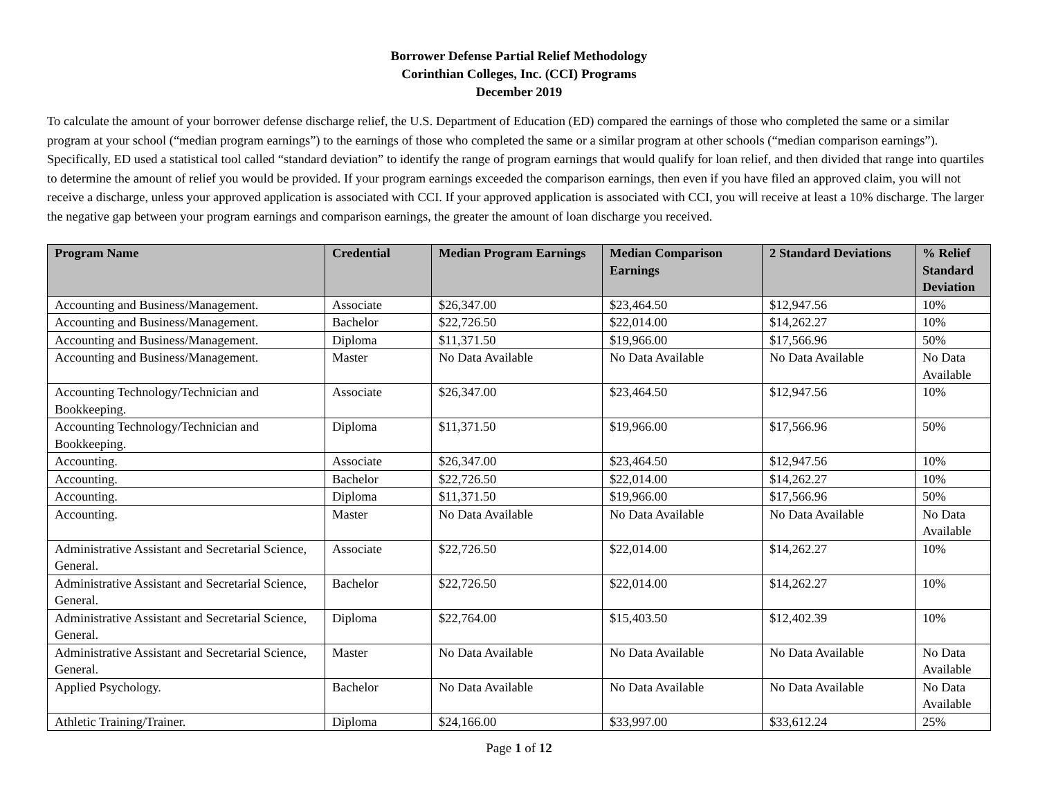Borrower Defense Partial Relief Methodology
Corinthian Colleges, Inc. (CCI) Programs
December 2019
To calculate the amount of your borrower defense discharge relief, the U.S. Department of Education (ED) compared the earnings of those who completed the same or a similar program at your school (“median program earnings”) to the earnings of those who completed the same or a similar program at other schools (“median comparison earnings”). Specifically, ED used a statistical tool called “standard deviation” to identify the range of program earnings that would qualify for loan relief, and then divided that range into quartiles to determine the amount of relief you would be provided. If your program earnings exceeded the comparison earnings, then even if you have filed an approved claim, you will not receive a discharge, unless your approved application is associated with CCI. If your approved application is associated with CCI, you will receive at least a 10% discharge. The larger the negative gap between your program earnings and comparison earnings, the greater the amount of loan discharge you received.
| Program Name | Credential | Median Program Earnings | Median Comparison Earnings | 2 Standard Deviations | % Relief Standard Deviation |
| --- | --- | --- | --- | --- | --- |
| Accounting and Business/Management. | Associate | $26,347.00 | $23,464.50 | $12,947.56 | 10% |
| Accounting and Business/Management. | Bachelor | $22,726.50 | $22,014.00 | $14,262.27 | 10% |
| Accounting and Business/Management. | Diploma | $11,371.50 | $19,966.00 | $17,566.96 | 50% |
| Accounting and Business/Management. | Master | No Data Available | No Data Available | No Data Available | No Data Available |
| Accounting Technology/Technician and Bookkeeping. | Associate | $26,347.00 | $23,464.50 | $12,947.56 | 10% |
| Accounting Technology/Technician and Bookkeeping. | Diploma | $11,371.50 | $19,966.00 | $17,566.96 | 50% |
| Accounting. | Associate | $26,347.00 | $23,464.50 | $12,947.56 | 10% |
| Accounting. | Bachelor | $22,726.50 | $22,014.00 | $14,262.27 | 10% |
| Accounting. | Diploma | $11,371.50 | $19,966.00 | $17,566.96 | 50% |
| Accounting. | Master | No Data Available | No Data Available | No Data Available | No Data Available |
| Administrative Assistant and Secretarial Science, General. | Associate | $22,726.50 | $22,014.00 | $14,262.27 | 10% |
| Administrative Assistant and Secretarial Science, General. | Bachelor | $22,726.50 | $22,014.00 | $14,262.27 | 10% |
| Administrative Assistant and Secretarial Science, General. | Diploma | $22,764.00 | $15,403.50 | $12,402.39 | 10% |
| Administrative Assistant and Secretarial Science, General. | Master | No Data Available | No Data Available | No Data Available | No Data Available |
| Applied Psychology. | Bachelor | No Data Available | No Data Available | No Data Available | No Data Available |
| Athletic Training/Trainer. | Diploma | $24,166.00 | $33,997.00 | $33,612.24 | 25% |
Page 1 of 12